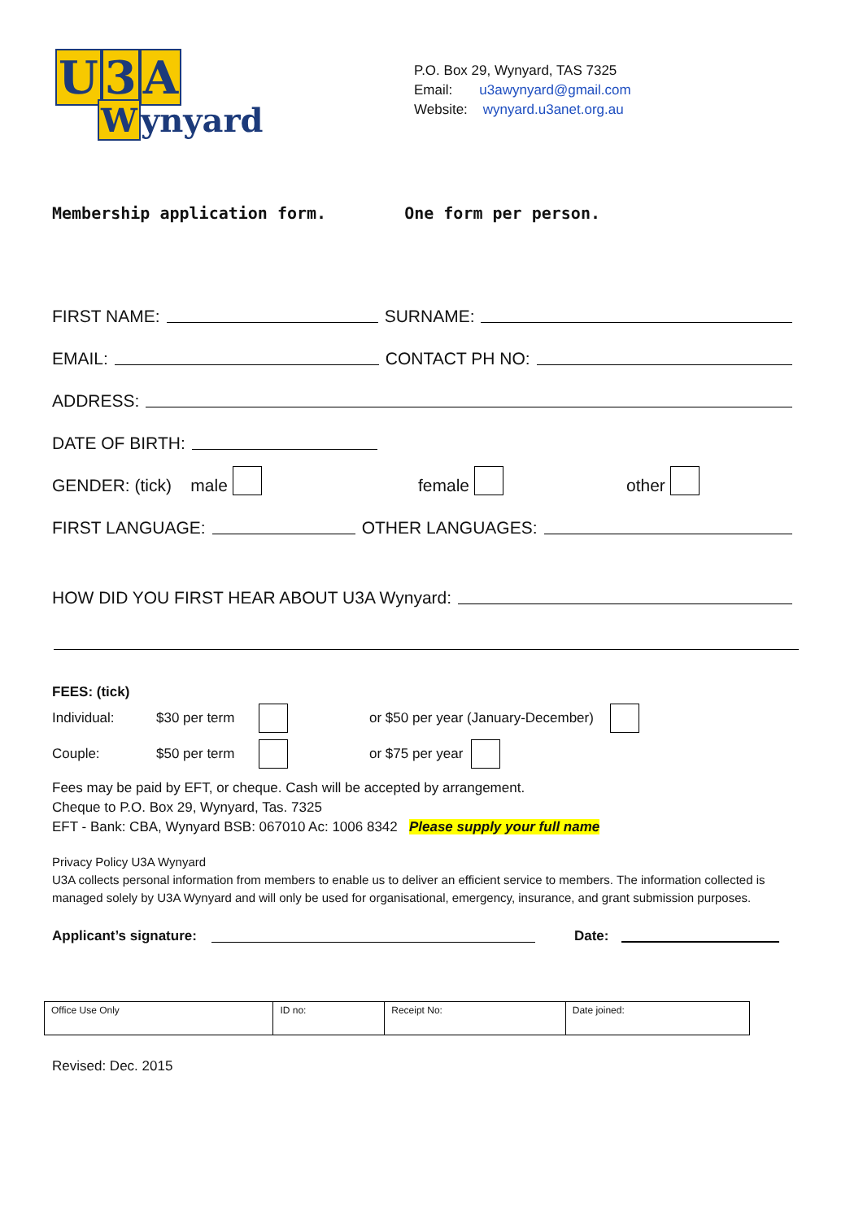U 3 A
Wynyard
P.O. Box 29, Wynyard, TAS 7325
Email: u3awynyard@gmail.com
Website: wynyard.u3anet.org.au
Membership application form. One form per person.
FIRST NAME:
SURNAME:
EMAIL:
CONTACT PH NO:
ADDRESS:
DATE OF BIRTH:
GENDER: (tick) male female other
FIRST LANGUAGE:
OTHER LANGUAGES:
HOW DID YOU FIRST HEAR ABOUT U3A Wynyard:
FEES: (tick)
Individual: $30 per term or $50 per year (January-December)
Couple: $50 per term or $75 per year
Fees may be paid by EFT, or cheque. Cash will be accepted by arrangement.
Cheque to P.O. Box 29, Wynyard, Tas. 7325
EFT - Bank: CBA, Wynyard BSB: 067010 Ac: 1006 8342 Please supply your full name
Privacy Policy U3A Wynyard
U3A collects personal information from members to enable us to deliver an efficient service to members. The information collected is managed solely by U3A Wynyard and will only be used for organisational, emergency, insurance, and grant submission purposes.
Applicant’s signature:
Date:
| Office Use Only | ID no: | Receipt No: | Date joined: |
Revised: Dec. 2015